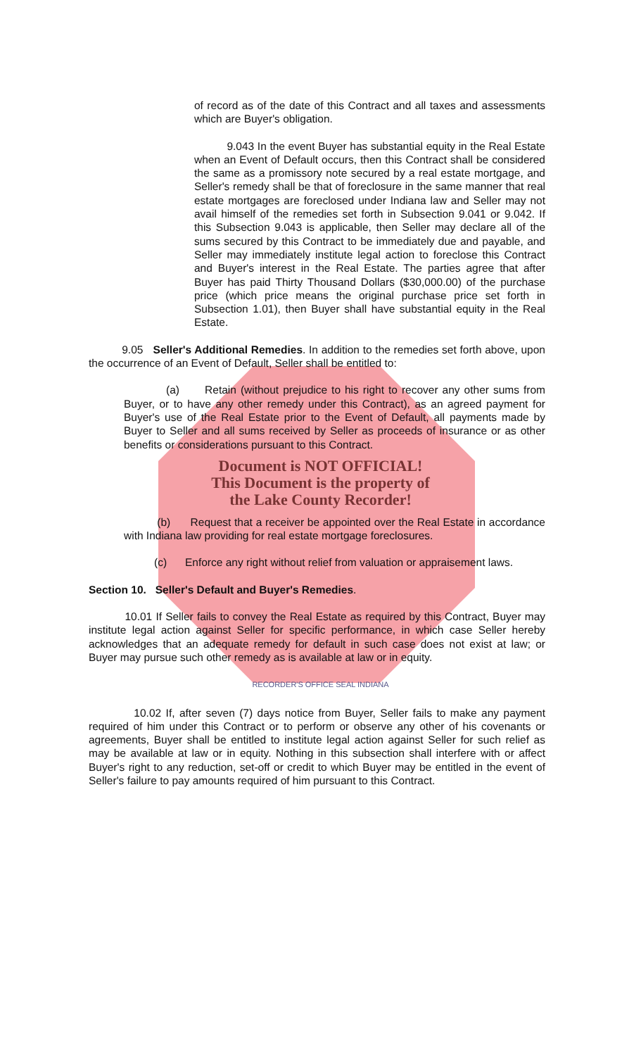of record as of the date of this Contract and all taxes and assessments which are Buyer's obligation.
9.043 In the event Buyer has substantial equity in the Real Estate when an Event of Default occurs, then this Contract shall be considered the same as a promissory note secured by a real estate mortgage, and Seller's remedy shall be that of foreclosure in the same manner that real estate mortgages are foreclosed under Indiana law and Seller may not avail himself of the remedies set forth in Subsection 9.041 or 9.042. If this Subsection 9.043 is applicable, then Seller may declare all of the sums secured by this Contract to be immediately due and payable, and Seller may immediately institute legal action to foreclose this Contract and Buyer's interest in the Real Estate. The parties agree that after Buyer has paid Thirty Thousand Dollars ($30,000.00) of the purchase price (which price means the original purchase price set forth in Subsection 1.01), then Buyer shall have substantial equity in the Real Estate.
9.05 Seller's Additional Remedies. In addition to the remedies set forth above, upon the occurrence of an Event of Default, Seller shall be entitled to:
(a) Retain (without prejudice to his right to recover any other sums from Buyer, or to have any other remedy under this Contract), as an agreed payment for Buyer's use of the Real Estate prior to the Event of Default, all payments made by Buyer to Seller and all sums received by Seller as proceeds of insurance or as other benefits or considerations pursuant to this Contract.
Document is NOT OFFICIAL!
This Document is the property of
the Lake County Recorder!
(b) Request that a receiver be appointed over the Real Estate in accordance with Indiana law providing for real estate mortgage foreclosures.
(c) Enforce any right without relief from valuation or appraisement laws.
Section 10. Seller's Default and Buyer's Remedies.
10.01 If Seller fails to convey the Real Estate as required by this Contract, Buyer may institute legal action against Seller for specific performance, in which case Seller hereby acknowledges that an adequate remedy for default in such case does not exist at law; or Buyer may pursue such other remedy as is available at law or in equity.
RECORDER'S OFFICE SEAL INDIANA
10.02 If, after seven (7) days notice from Buyer, Seller fails to make any payment required of him under this Contract or to perform or observe any other of his covenants or agreements, Buyer shall be entitled to institute legal action against Seller for such relief as may be available at law or in equity. Nothing in this subsection shall interfere with or affect Buyer's right to any reduction, set-off or credit to which Buyer may be entitled in the event of Seller's failure to pay amounts required of him pursuant to this Contract.